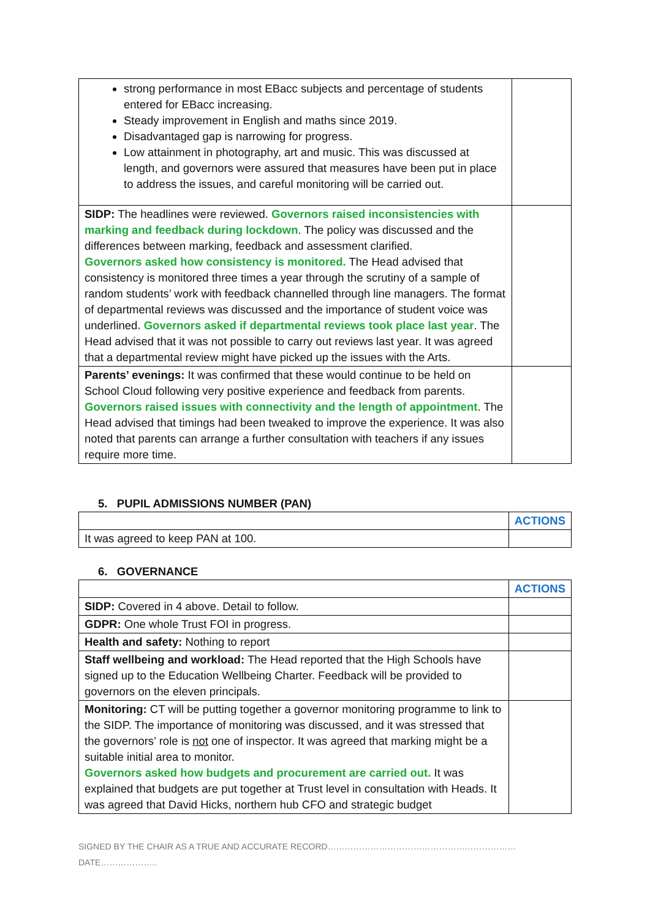| strong performance in most EBacc subjects and percentage of students entered for EBacc increasing. Steady improvement in English and maths since 2019. Disadvantaged gap is narrowing for progress. Low attainment in photography, art and music. This was discussed at length, and governors were assured that measures have been put in place to address the issues, and careful monitoring will be carried out. | |
| SIDP: The headlines were reviewed. Governors raised inconsistencies with marking and feedback during lockdown . The policy was discussed and the differences between marking, feedback and assessment clarified. Governors asked how consistency is monitored. The Head advised that consistency is monitored three times a year through the scrutiny of a sample of random students’ work with feedback channelled through line managers. The format of departmental reviews was discussed and the importance of student voice was underlined . Governors asked if departmental reviews took place last year . The Head advised that it was not possible to carry out reviews last year. It was agreed that a departmental review might have picked up the issues with the Arts. | |
| Parents’ evenings: It was confirmed that these would continue to be held on School Cloud following very positive experience and feedback from parents. Governors raised issues with connectivity and the length of appointment . The Head advised that timings had been tweaked to improve the experience. It was also noted that parents can arrange a further consultation with teachers if any issues require more time. | |
5. PUPIL ADMISSIONS NUMBER (PAN)
| | ACTIONS |
| It was agreed to keep PAN at 100. | |
6. GOVERNANCE
| | ACTIONS |
| SIDP: Covered in 4 above. Detail to follow. | |
| GDPR: One whole Trust FOI in progress. | |
| Health and safety: Nothing to report | |
| Staff wellbeing and workload: The Head reported that the High Schools have signed up to the Education Wellbeing Charter. Feedback will be provided to governors on the eleven principals. | |
| Monitoring: CT will be putting together a governor monitoring programme to link to the SIDP. The importance of monitoring was discussed, and it was stressed that the governors’ role is not one of inspector. It was agreed that marking might be a suitable initial area to monitor. Governors asked how budgets and procurement are carried out. It was explained that budgets are put together at Trust level in consultation with Heads. It was agreed that David Hicks, northern hub CFO and strategic budget | |
SIGNED BY THE CHAIR AS A TRUE AND ACCURATE RECORD…………………………………………………………DATE………………..